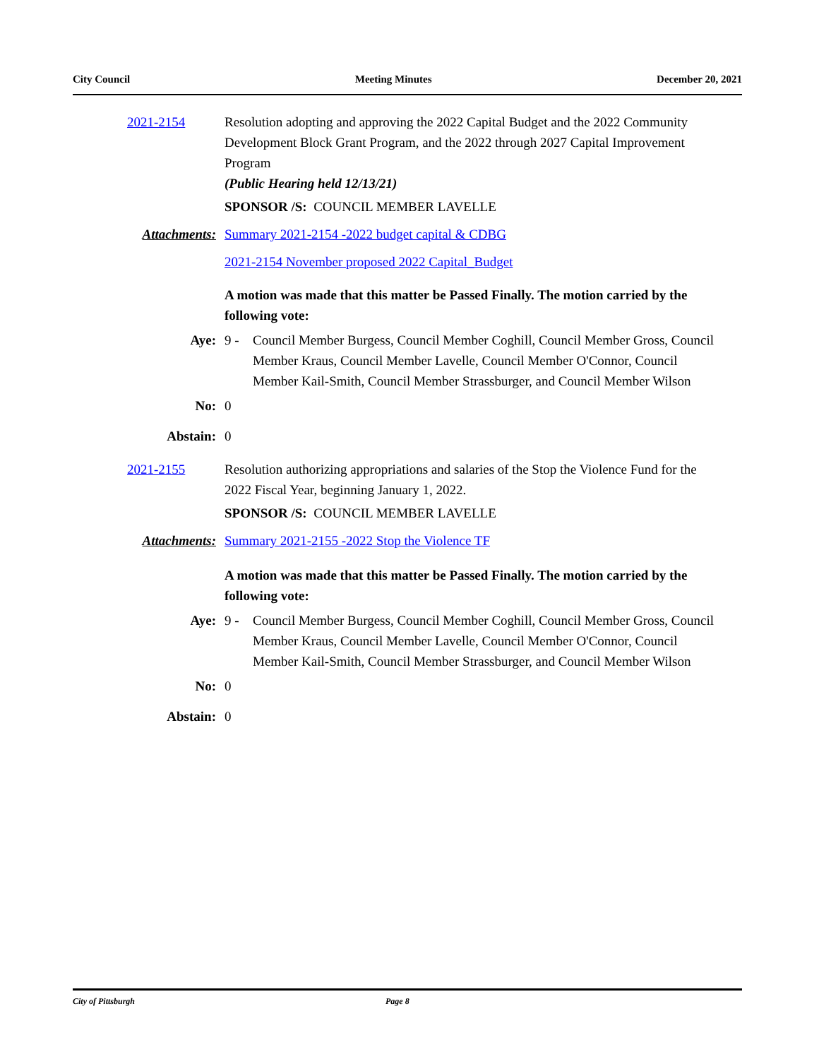City Council Meeting Minutes December 20, 2021
2021-2154 Resolution adopting and approving the 2022 Capital Budget and the 2022 Community Development Block Grant Program, and the 2022 through 2027 Capital Improvement Program
(Public Hearing held 12/13/21)
SPONSOR /S: COUNCIL MEMBER LAVELLE
Attachments: Summary 2021-2154 -2022 budget capital & CDBG
2021-2154 November proposed 2022 Capital_Budget
A motion was made that this matter be Passed Finally. The motion carried by the following vote:
Aye: 9 - Council Member Burgess, Council Member Coghill, Council Member Gross, Council Member Kraus, Council Member Lavelle, Council Member O'Connor, Council Member Kail-Smith, Council Member Strassburger, and Council Member Wilson
No: 0
Abstain: 0
2021-2155 Resolution authorizing appropriations and salaries of the Stop the Violence Fund for the 2022 Fiscal Year, beginning January 1, 2022.
SPONSOR /S: COUNCIL MEMBER LAVELLE
Attachments: Summary 2021-2155 -2022 Stop the Violence TF
A motion was made that this matter be Passed Finally. The motion carried by the following vote:
Aye: 9 - Council Member Burgess, Council Member Coghill, Council Member Gross, Council Member Kraus, Council Member Lavelle, Council Member O'Connor, Council Member Kail-Smith, Council Member Strassburger, and Council Member Wilson
No: 0
Abstain: 0
City of Pittsburgh Page 8